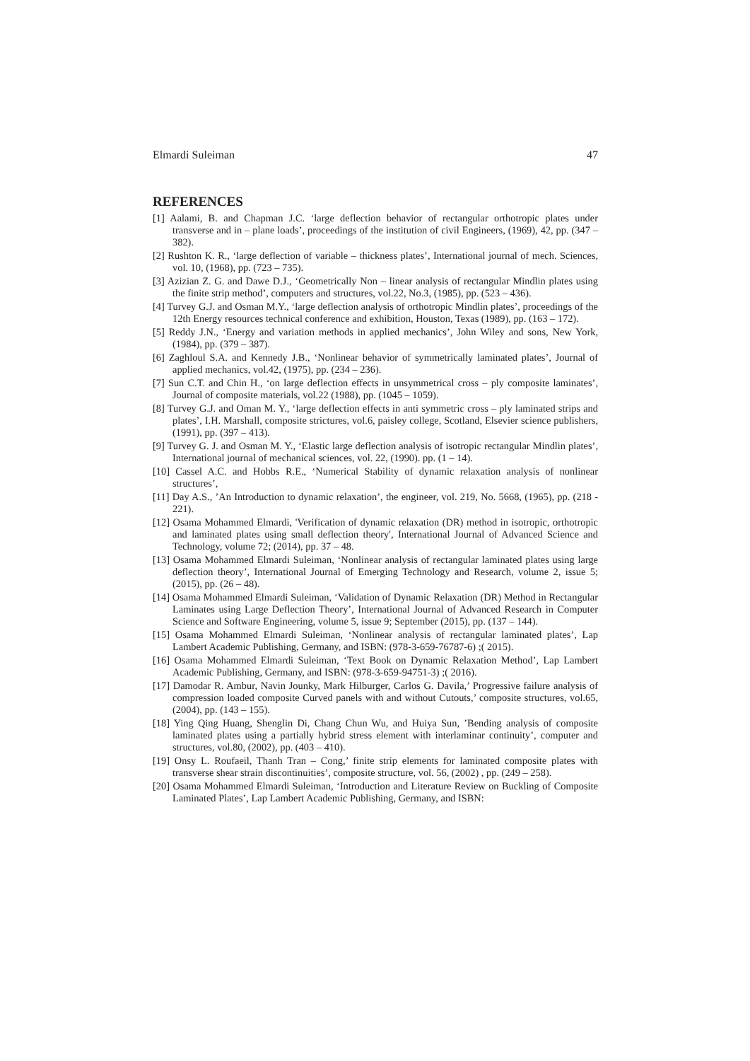Elmardi Suleiman 47
REFERENCES
[1] Aalami, B. and Chapman J.C. ‘large deflection behavior of rectangular orthotropic plates under transverse and in – plane loads’, proceedings of the institution of civil Engineers, (1969), 42, pp. (347 – 382).
[2] Rushton K. R., ‘large deflection of variable – thickness plates’, International journal of mech. Sciences, vol. 10, (1968), pp. (723 – 735).
[3] Azizian Z. G. and Dawe D.J., ‘Geometrically Non – linear analysis of rectangular Mindlin plates using the finite strip method’, computers and structures, vol.22, No.3, (1985), pp. (523 – 436).
[4] Turvey G.J. and Osman M.Y., ‘large deflection analysis of orthotropic Mindlin plates’, proceedings of the 12th Energy resources technical conference and exhibition, Houston, Texas (1989), pp. (163 – 172).
[5] Reddy J.N., ‘Energy and variation methods in applied mechanics’, John Wiley and sons, New York, (1984), pp. (379 – 387).
[6] Zaghloul S.A. and Kennedy J.B., ‘Nonlinear behavior of symmetrically laminated plates’, Journal of applied mechanics, vol.42, (1975), pp. (234 – 236).
[7] Sun C.T. and Chin H., ‘on large deflection effects in unsymmetrical cross – ply composite laminates’, Journal of composite materials, vol.22 (1988), pp. (1045 – 1059).
[8] Turvey G.J. and Oman M. Y., ‘large deflection effects in anti symmetric cross – ply laminated strips and plates’, I.H. Marshall, composite strictures, vol.6, paisley college, Scotland, Elsevier science publishers, (1991), pp. (397 – 413).
[9] Turvey G. J. and Osman M. Y., ‘Elastic large deflection analysis of isotropic rectangular Mindlin plates’, International journal of mechanical sciences, vol. 22, (1990). pp. (1 – 14).
[10] Cassel A.C. and Hobbs R.E., ‘Numerical Stability of dynamic relaxation analysis of nonlinear structures’,
[11] Day A.S., ’An Introduction to dynamic relaxation’, the engineer, vol. 219, No. 5668, (1965), pp. (218 - 221).
[12] Osama Mohammed Elmardi, 'Verification of dynamic relaxation (DR) method in isotropic, orthotropic and laminated plates using small deflection theory', International Journal of Advanced Science and Technology, volume 72; (2014), pp. 37 – 48.
[13] Osama Mohammed Elmardi Suleiman, ‘Nonlinear analysis of rectangular laminated plates using large deflection theory’, International Journal of Emerging Technology and Research, volume 2, issue 5; (2015), pp. (26 – 48).
[14] Osama Mohammed Elmardi Suleiman, ‘Validation of Dynamic Relaxation (DR) Method in Rectangular Laminates using Large Deflection Theory’, International Journal of Advanced Research in Computer Science and Software Engineering, volume 5, issue 9; September (2015), pp. (137 – 144).
[15] Osama Mohammed Elmardi Suleiman, ‘Nonlinear analysis of rectangular laminated plates’, Lap Lambert Academic Publishing, Germany, and ISBN: (978-3-659-76787-6) ;( 2015).
[16] Osama Mohammed Elmardi Suleiman, ‘Text Book on Dynamic Relaxation Method’, Lap Lambert Academic Publishing, Germany, and ISBN: (978-3-659-94751-3) ;( 2016).
[17] Damodar R. Ambur, Navin Jounky, Mark Hilburger, Carlos G. Davila,’ Progressive failure analysis of compression loaded composite Curved panels with and without Cutouts,’ composite structures, vol.65, (2004), pp. (143 – 155).
[18] Ying Qing Huang, Shenglin Di, Chang Chun Wu, and Huiya Sun, ’Bending analysis of composite laminated plates using a partially hybrid stress element with interlaminar continuity’, computer and structures, vol.80, (2002), pp. (403 – 410).
[19] Onsy L. Roufaeil, Thanh Tran – Cong,’ finite strip elements for laminated composite plates with transverse shear strain discontinuities’, composite structure, vol. 56, (2002) , pp. (249 – 258).
[20] Osama Mohammed Elmardi Suleiman, ‘Introduction and Literature Review on Buckling of Composite Laminated Plates’, Lap Lambert Academic Publishing, Germany, and ISBN: